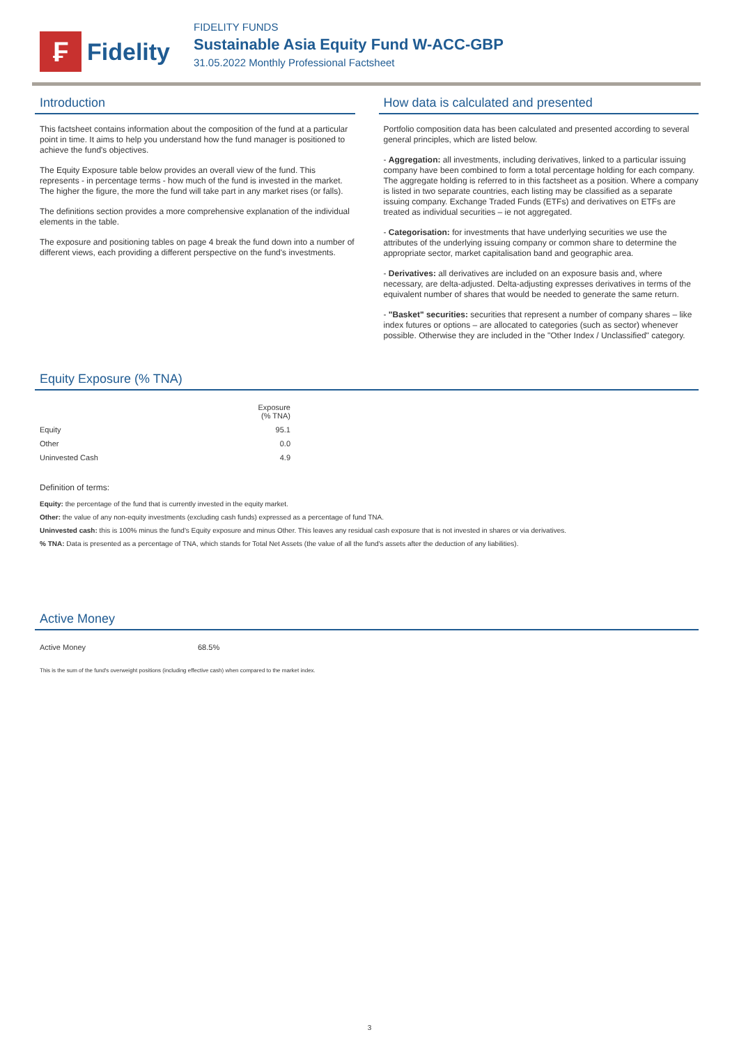₣
Fidelity
FIDELITY FUNDS
Sustainable Asia Equity Fund W-ACC-GBP
31.05.2022 Monthly Professional Factsheet
Introduction
This factsheet contains information about the composition of the fund at a particular point in time. It aims to help you understand how the fund manager is positioned to achieve the fund's objectives.
The Equity Exposure table below provides an overall view of the fund. This represents - in percentage terms - how much of the fund is invested in the market. The higher the figure, the more the fund will take part in any market rises (or falls).
The definitions section provides a more comprehensive explanation of the individual elements in the table.
The exposure and positioning tables on page 4 break the fund down into a number of different views, each providing a different perspective on the fund's investments.
How data is calculated and presented
Portfolio composition data has been calculated and presented according to several general principles, which are listed below.
- Aggregation: all investments, including derivatives, linked to a particular issuing company have been combined to form a total percentage holding for each company. The aggregate holding is referred to in this factsheet as a position. Where a company is listed in two separate countries, each listing may be classified as a separate issuing company. Exchange Traded Funds (ETFs) and derivatives on ETFs are treated as individual securities – ie not aggregated.
- Categorisation: for investments that have underlying securities we use the attributes of the underlying issuing company or common share to determine the appropriate sector, market capitalisation band and geographic area.
- Derivatives: all derivatives are included on an exposure basis and, where necessary, are delta-adjusted. Delta-adjusting expresses derivatives in terms of the equivalent number of shares that would be needed to generate the same return.
- "Basket" securities: securities that represent a number of company shares – like index futures or options – are allocated to categories (such as sector) whenever possible. Otherwise they are included in the "Other Index / Unclassified" category.
Equity Exposure (% TNA)
| | Exposure (% TNA) |
| --- | --- |
| Equity | 95.1 |
| Other | 0.0 |
| Uninvested Cash | 4.9 |
Definition of terms:
Equity: the percentage of the fund that is currently invested in the equity market.
Other: the value of any non-equity investments (excluding cash funds) expressed as a percentage of fund TNA.
Uninvested cash: this is 100% minus the fund's Equity exposure and minus Other. This leaves any residual cash exposure that is not invested in shares or via derivatives.
% TNA: Data is presented as a percentage of TNA, which stands for Total Net Assets (the value of all the fund's assets after the deduction of any liabilities).
Active Money
| Active Money | 68.5% |
This is the sum of the fund's overweight positions (including effective cash) when compared to the market index.
3